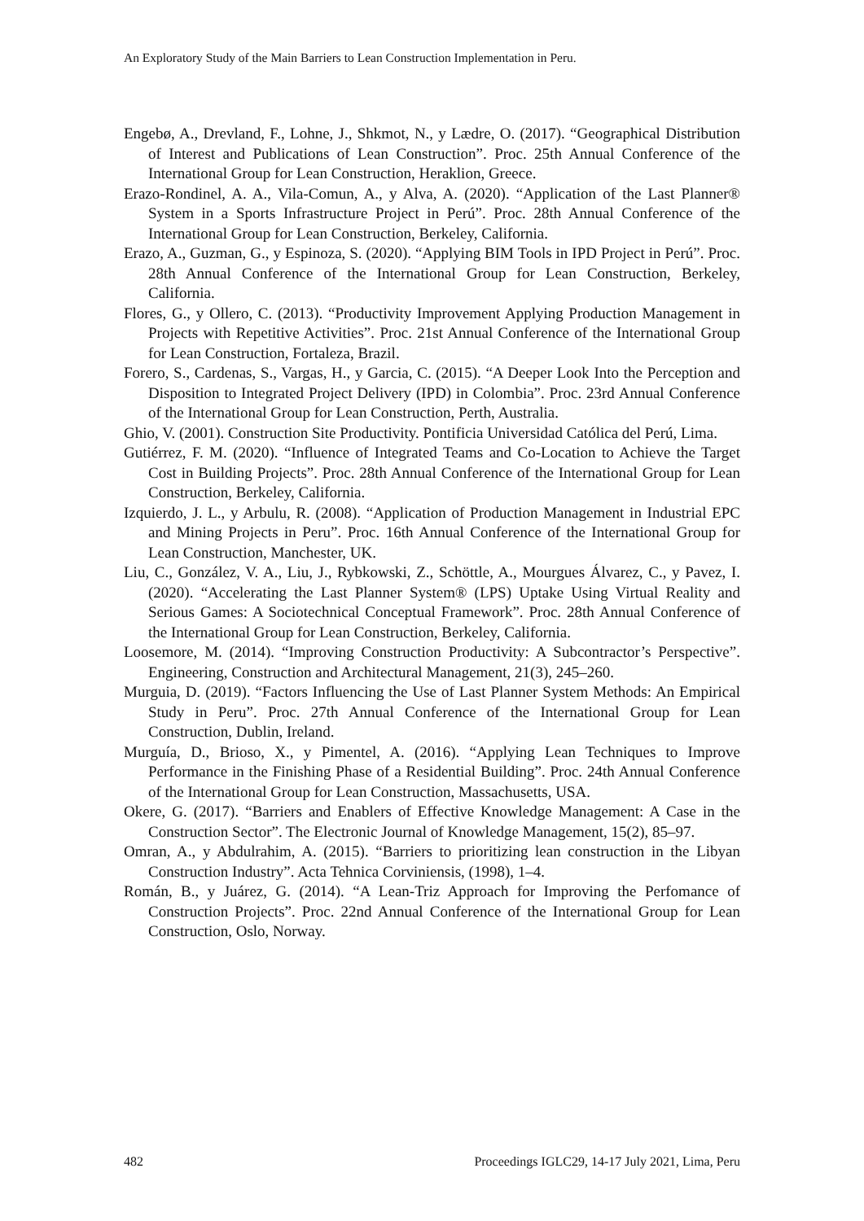An Exploratory Study of the Main Barriers to Lean Construction Implementation in Peru.
Engebø, A., Drevland, F., Lohne, J., Shkmot, N., y Lædre, O. (2017). “Geographical Distribution of Interest and Publications of Lean Construction”. Proc. 25th Annual Conference of the International Group for Lean Construction, Heraklion, Greece.
Erazo-Rondinel, A. A., Vila-Comun, A., y Alva, A. (2020). “Application of the Last Planner® System in a Sports Infrastructure Project in Perú”. Proc. 28th Annual Conference of the International Group for Lean Construction, Berkeley, California.
Erazo, A., Guzman, G., y Espinoza, S. (2020). “Applying BIM Tools in IPD Project in Perú”. Proc. 28th Annual Conference of the International Group for Lean Construction, Berkeley, California.
Flores, G., y Ollero, C. (2013). “Productivity Improvement Applying Production Management in Projects with Repetitive Activities”. Proc. 21st Annual Conference of the International Group for Lean Construction, Fortaleza, Brazil.
Forero, S., Cardenas, S., Vargas, H., y Garcia, C. (2015). “A Deeper Look Into the Perception and Disposition to Integrated Project Delivery (IPD) in Colombia”. Proc. 23rd Annual Conference of the International Group for Lean Construction, Perth, Australia.
Ghio, V. (2001). Construction Site Productivity. Pontificia Universidad Católica del Perú, Lima.
Gutiérrez, F. M. (2020). “Influence of Integrated Teams and Co-Location to Achieve the Target Cost in Building Projects”. Proc. 28th Annual Conference of the International Group for Lean Construction, Berkeley, California.
Izquierdo, J. L., y Arbulu, R. (2008). “Application of Production Management in Industrial EPC and Mining Projects in Peru”. Proc. 16th Annual Conference of the International Group for Lean Construction, Manchester, UK.
Liu, C., González, V. A., Liu, J., Rybkowski, Z., Schöttle, A., Mourgues Álvarez, C., y Pavez, I. (2020). “Accelerating the Last Planner System® (LPS) Uptake Using Virtual Reality and Serious Games: A Sociotechnical Conceptual Framework”. Proc. 28th Annual Conference of the International Group for Lean Construction, Berkeley, California.
Loosemore, M. (2014). “Improving Construction Productivity: A Subcontractor’s Perspective”. Engineering, Construction and Architectural Management, 21(3), 245–260.
Murguia, D. (2019). “Factors Influencing the Use of Last Planner System Methods: An Empirical Study in Peru”. Proc. 27th Annual Conference of the International Group for Lean Construction, Dublin, Ireland.
Murguía, D., Brioso, X., y Pimentel, A. (2016). “Applying Lean Techniques to Improve Performance in the Finishing Phase of a Residential Building”. Proc. 24th Annual Conference of the International Group for Lean Construction, Massachusetts, USA.
Okere, G. (2017). “Barriers and Enablers of Effective Knowledge Management: A Case in the Construction Sector”. The Electronic Journal of Knowledge Management, 15(2), 85–97.
Omran, A., y Abdulrahim, A. (2015). “Barriers to prioritizing lean construction in the Libyan Construction Industry”. Acta Tehnica Corviniensis, (1998), 1–4.
Román, B., y Juárez, G. (2014). “A Lean-Triz Approach for Improving the Perfomance of Construction Projects”. Proc. 22nd Annual Conference of the International Group for Lean Construction, Oslo, Norway.
482 Proceedings IGLC29, 14-17 July 2021, Lima, Peru